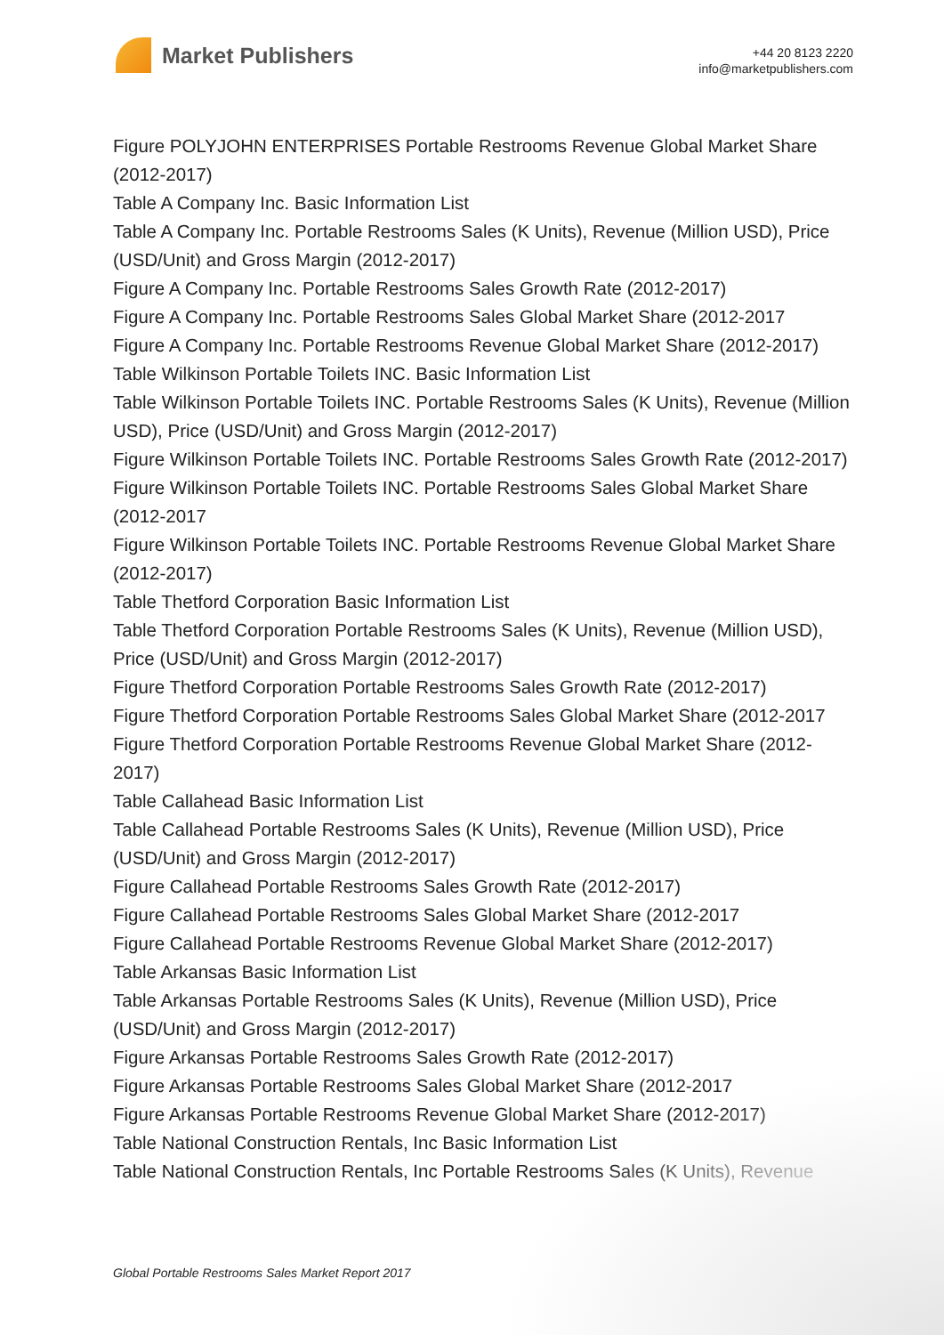Market Publishers
+44 20 8123 2220
info@marketpublishers.com
Figure POLYJOHN ENTERPRISES Portable Restrooms Revenue Global Market Share (2012-2017)
Table A Company Inc. Basic Information List
Table A Company Inc. Portable Restrooms Sales (K Units), Revenue (Million USD), Price (USD/Unit) and Gross Margin (2012-2017)
Figure A Company Inc. Portable Restrooms Sales Growth Rate (2012-2017)
Figure A Company Inc. Portable Restrooms Sales Global Market Share (2012-2017
Figure A Company Inc. Portable Restrooms Revenue Global Market Share (2012-2017)
Table Wilkinson Portable Toilets INC. Basic Information List
Table Wilkinson Portable Toilets INC. Portable Restrooms Sales (K Units), Revenue (Million USD), Price (USD/Unit) and Gross Margin (2012-2017)
Figure Wilkinson Portable Toilets INC. Portable Restrooms Sales Growth Rate (2012-2017)
Figure Wilkinson Portable Toilets INC. Portable Restrooms Sales Global Market Share (2012-2017
Figure Wilkinson Portable Toilets INC. Portable Restrooms Revenue Global Market Share (2012-2017)
Table Thetford Corporation Basic Information List
Table Thetford Corporation Portable Restrooms Sales (K Units), Revenue (Million USD), Price (USD/Unit) and Gross Margin (2012-2017)
Figure Thetford Corporation Portable Restrooms Sales Growth Rate (2012-2017)
Figure Thetford Corporation Portable Restrooms Sales Global Market Share (2012-2017
Figure Thetford Corporation Portable Restrooms Revenue Global Market Share (2012-2017)
Table Callahead Basic Information List
Table Callahead Portable Restrooms Sales (K Units), Revenue (Million USD), Price (USD/Unit) and Gross Margin (2012-2017)
Figure Callahead Portable Restrooms Sales Growth Rate (2012-2017)
Figure Callahead Portable Restrooms Sales Global Market Share (2012-2017
Figure Callahead Portable Restrooms Revenue Global Market Share (2012-2017)
Table Arkansas Basic Information List
Table Arkansas Portable Restrooms Sales (K Units), Revenue (Million USD), Price (USD/Unit) and Gross Margin (2012-2017)
Figure Arkansas Portable Restrooms Sales Growth Rate (2012-2017)
Figure Arkansas Portable Restrooms Sales Global Market Share (2012-2017
Figure Arkansas Portable Restrooms Revenue Global Market Share (2012-2017)
Table National Construction Rentals, Inc Basic Information List
Table National Construction Rentals, Inc Portable Restrooms Sales (K Units), Revenue
Global Portable Restrooms Sales Market Report 2017